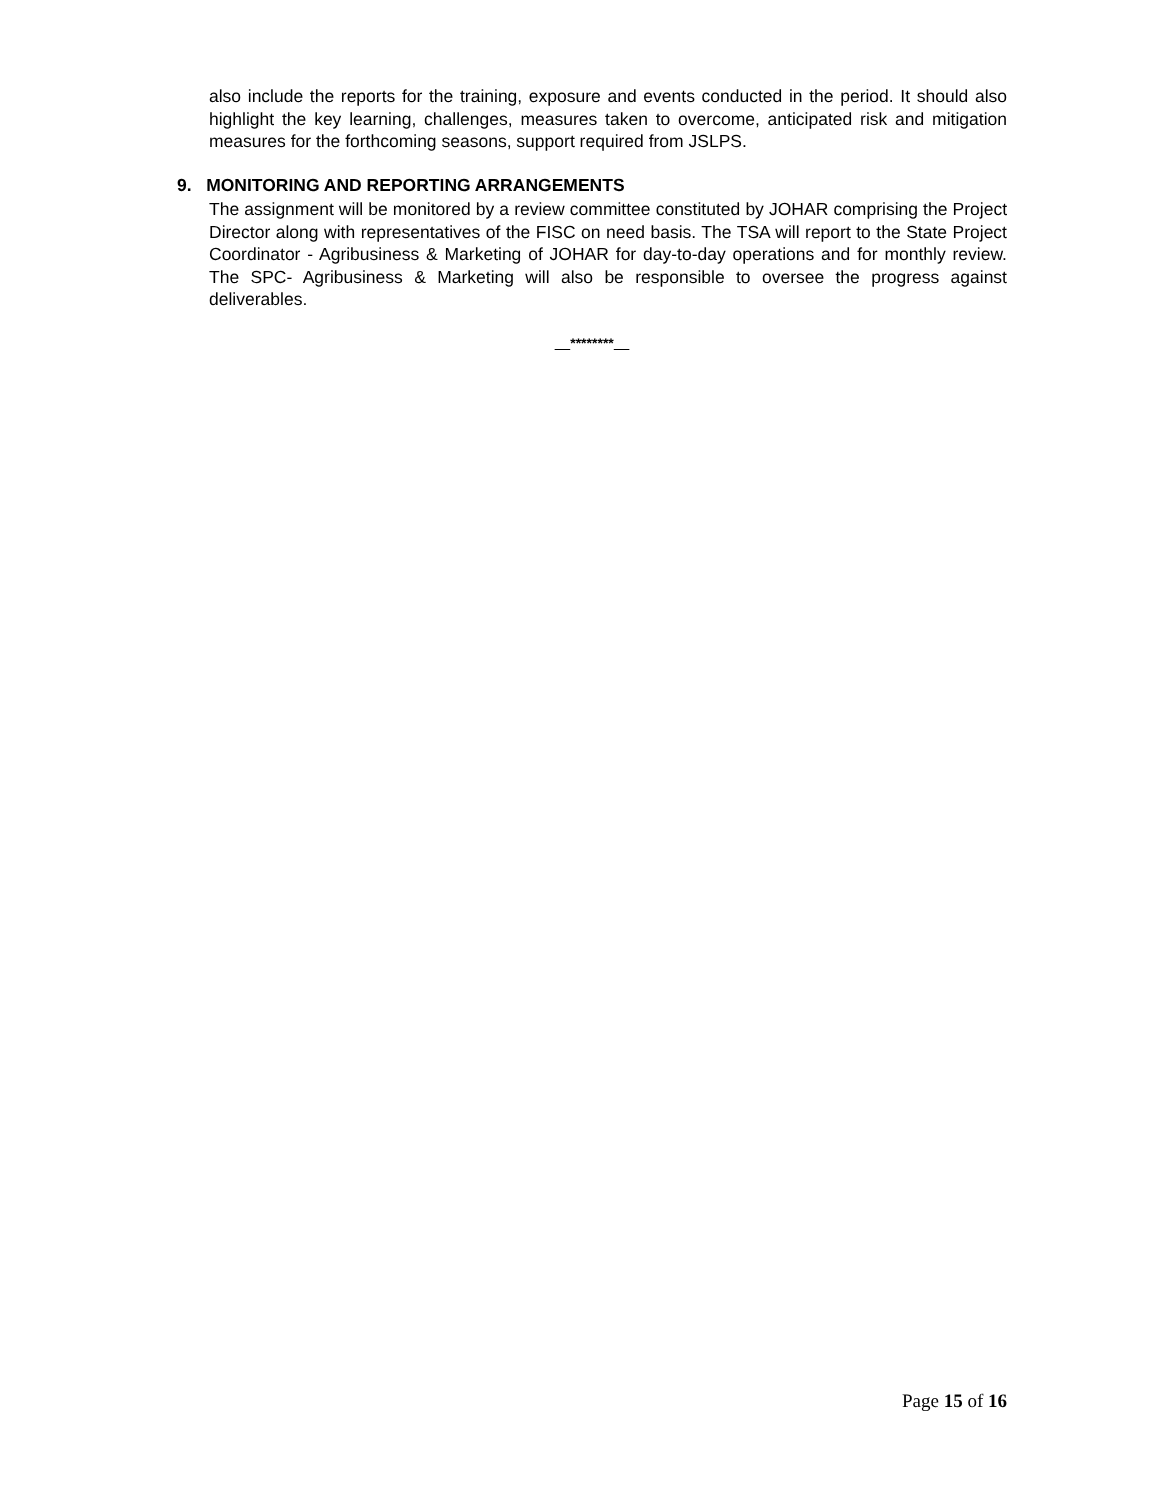also include the reports for the training, exposure and events conducted in the period. It should also highlight the key learning, challenges, measures taken to overcome, anticipated risk and mitigation measures for the forthcoming seasons, support required from JSLPS.
9. MONITORING AND REPORTING ARRANGEMENTS
The assignment will be monitored by a review committee constituted by JOHAR comprising the Project Director along with representatives of the FISC on need basis. The TSA will report to the State Project Coordinator - Agribusiness & Marketing of JOHAR for day-to-day operations and for monthly review. The SPC- Agribusiness & Marketing will also be responsible to oversee the progress against deliverables.
********
Page 15 of 16